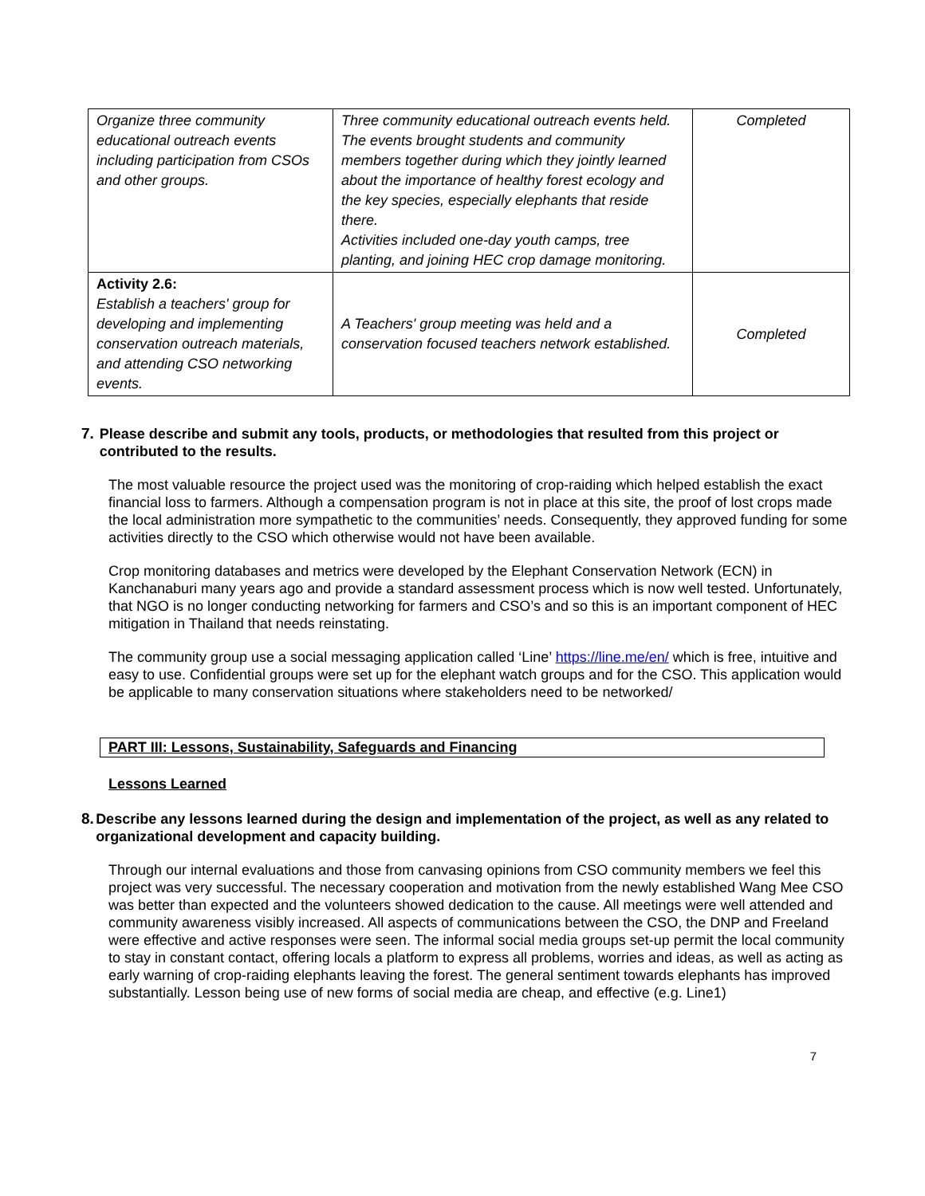| Organize three community educational outreach events including participation from CSOs and other groups. | Three community educational outreach events held. The events brought students and community members together during which they jointly learned about the importance of healthy forest ecology and the key species, especially elephants that reside there. Activities included one-day youth camps, tree planting, and joining HEC crop damage monitoring. | Completed |
| Activity 2.6: Establish a teachers' group for developing and implementing conservation outreach materials, and attending CSO networking events. | A Teachers' group meeting was held and a conservation focused teachers network established. | Completed |
7. Please describe and submit any tools, products, or methodologies that resulted from this project or contributed to the results.
The most valuable resource the project used was the monitoring of crop-raiding which helped establish the exact financial loss to farmers. Although a compensation program is not in place at this site, the proof of lost crops made the local administration more sympathetic to the communities’ needs. Consequently, they approved funding for some activities directly to the CSO which otherwise would not have been available.
Crop monitoring databases and metrics were developed by the Elephant Conservation Network (ECN) in Kanchanaburi many years ago and provide a standard assessment process which is now well tested. Unfortunately, that NGO is no longer conducting networking for farmers and CSO’s and so this is an important component of HEC mitigation in Thailand that needs reinstating.
The community group use a social messaging application called ‘Line’ https://line.me/en/ which is free, intuitive and easy to use. Confidential groups were set up for the elephant watch groups and for the CSO. This application would be applicable to many conservation situations where stakeholders need to be networked/
PART III: Lessons, Sustainability, Safeguards and Financing
Lessons Learned
8. Describe any lessons learned during the design and implementation of the project, as well as any related to organizational development and capacity building.
Through our internal evaluations and those from canvasing opinions from CSO community members we feel this project was very successful. The necessary cooperation and motivation from the newly established Wang Mee CSO was better than expected and the volunteers showed dedication to the cause. All meetings were well attended and community awareness visibly increased. All aspects of communications between the CSO, the DNP and Freeland were effective and active responses were seen. The informal social media groups set-up permit the local community to stay in constant contact, offering locals a platform to express all problems, worries and ideas, as well as acting as early warning of crop-raiding elephants leaving the forest. The general sentiment towards elephants has improved substantially. Lesson being use of new forms of social media are cheap, and effective (e.g. Line1)
7